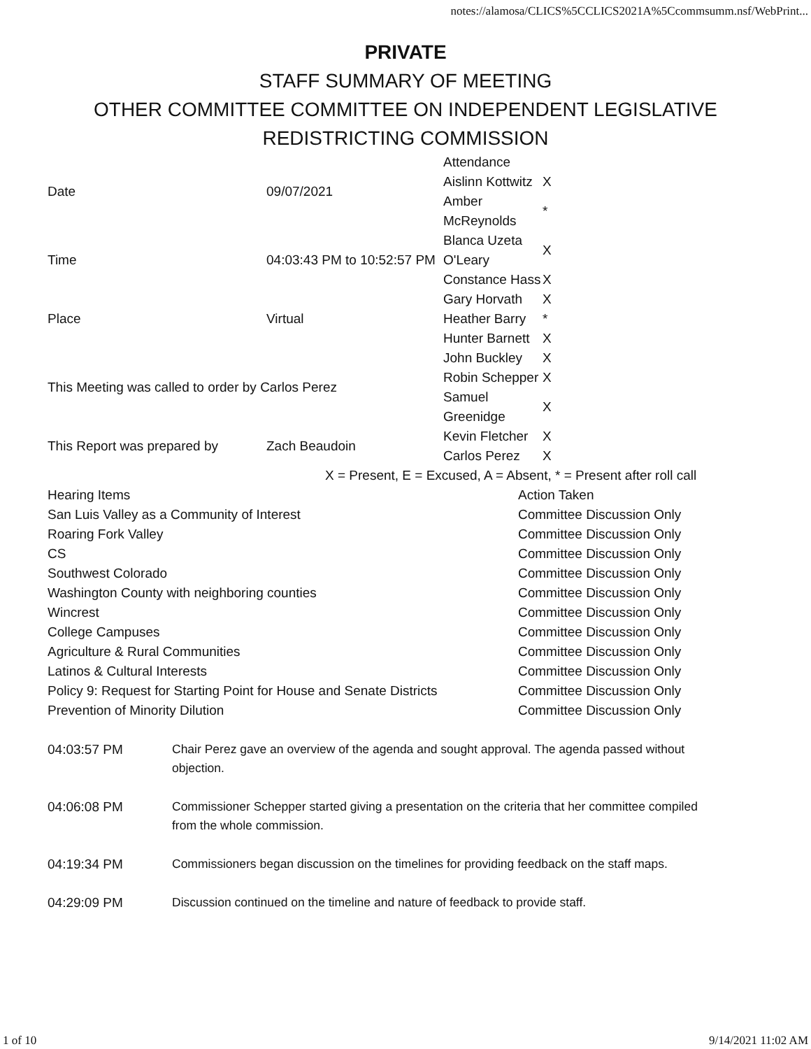notes://alamosa/CLICS%5CCLICS2021A%5Ccommsumm.nsf/WebPrint...
PRIVATE
STAFF SUMMARY OF MEETING
OTHER COMMITTEE COMMITTEE ON INDEPENDENT LEGISLATIVE
REDISTRICTING COMMISSION
| Date | 09/07/2021 | Attendance | |
| | | Aislinn Kottwitz | X |
| | | Amber McReynolds | * |
| Time | 04:03:43 PM to 10:52:57 PM | Blanca Uzeta O'Leary | X |
| | | Constance Hass | X |
| Place | Virtual | Gary Horvath | X |
| | | Heather Barry | * |
| | | Hunter Barnett | X |
| This Meeting was called to order by Carlos Perez | | John Buckley | X |
| | | Robin Schepper | X |
| | | Samuel Greenidge | X |
| This Report was prepared by | Zach Beaudoin | Kevin Fletcher | X |
| | | Carlos Perez | X |
X = Present, E = Excused, A = Absent, * = Present after roll call
| Hearing Items | Action Taken |
| San Luis Valley as a Community of Interest | Committee Discussion Only |
| Roaring Fork Valley | Committee Discussion Only |
| CS | Committee Discussion Only |
| Southwest Colorado | Committee Discussion Only |
| Washington County with neighboring counties | Committee Discussion Only |
| Wincrest | Committee Discussion Only |
| College Campuses | Committee Discussion Only |
| Agriculture & Rural Communities | Committee Discussion Only |
| Latinos & Cultural Interests | Committee Discussion Only |
| Policy 9: Request for Starting Point for House and Senate Districts | Committee Discussion Only |
| Prevention of Minority Dilution | Committee Discussion Only |
| 04:03:57 PM | Chair Perez gave an overview of the agenda and sought approval. The agenda passed without objection. |
| 04:06:08 PM | Commissioner Schepper started giving a presentation on the criteria that her committee compiled from the whole commission. |
| 04:19:34 PM | Commissioners began discussion on the timelines for providing feedback on the staff maps. |
| 04:29:09 PM | Discussion continued on the timeline and nature of feedback to provide staff. |
1 of 10 9/14/2021 11:02 AM